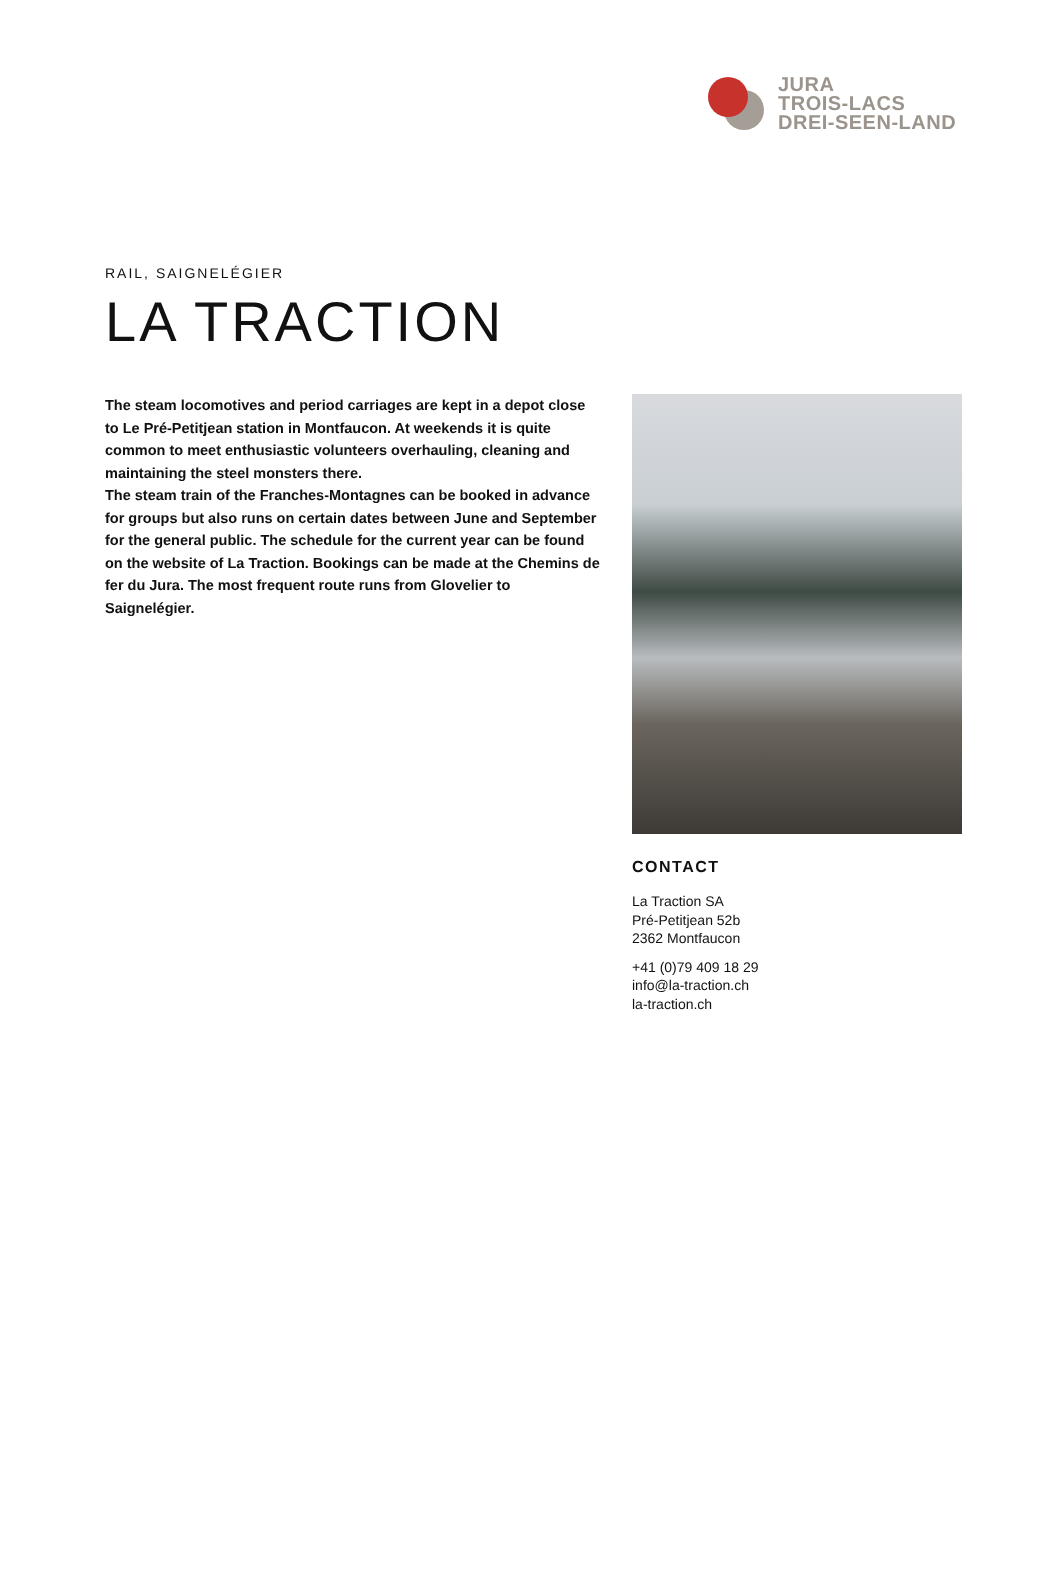JURA
TROIS-LACS
DREI-SEEN-LAND
RAIL, SAIGNELÉGIER
LA TRACTION
The steam locomotives and period carriages are kept in a depot close to Le Pré-Petitjean station in Montfaucon. At weekends it is quite common to meet enthusiastic volunteers overhauling, cleaning and maintaining the steel monsters there.
The steam train of the Franches-Montagnes can be booked in advance for groups but also runs on certain dates between June and September for the general public. The schedule for the current year can be found on the website of La Traction. Bookings can be made at the Chemins de fer du Jura. The most frequent route runs from Glovelier to Saignelégier.
CONTACT
La Traction SA
Pré-Petitjean 52b
2362 Montfaucon
+41 (0)79 409 18 29
info@la-traction.ch
la-traction.ch